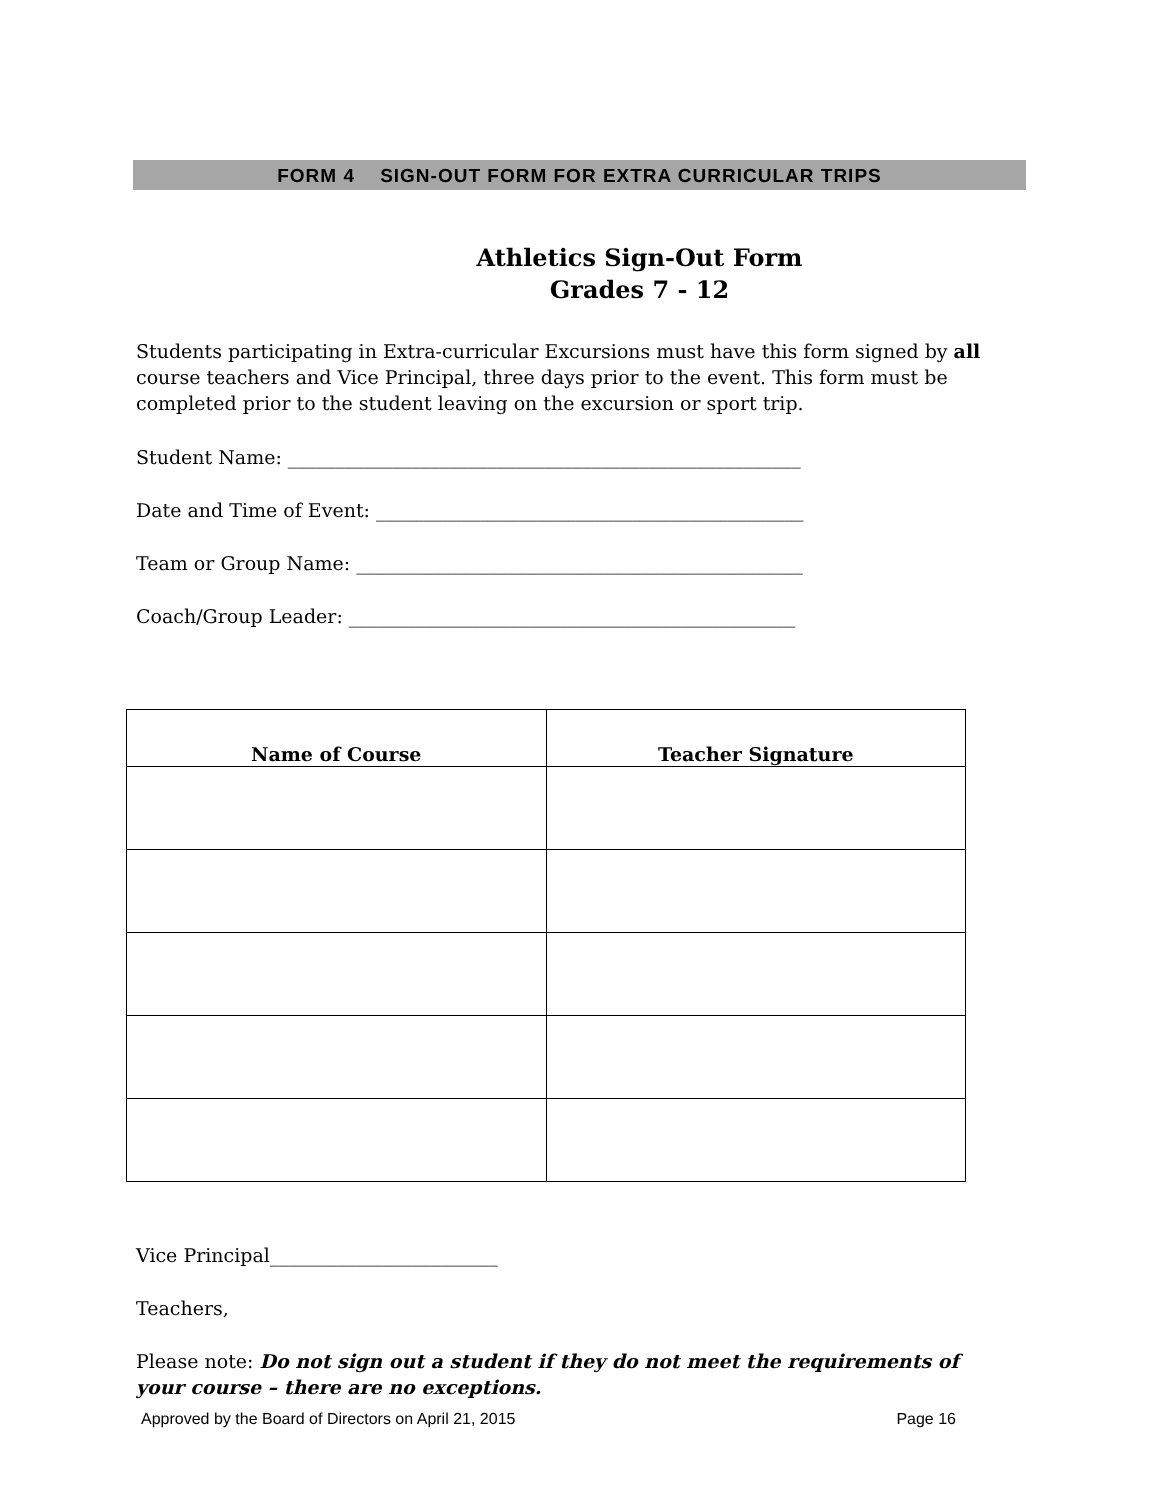FORM 4 SIGN-OUT FORM FOR EXTRA CURRICULAR TRIPS
Athletics Sign-Out Form
Grades 7 - 12
Students participating in Extra-curricular Excursions must have this form signed by all course teachers and Vice Principal, three days prior to the event. This form must be completed prior to the student leaving on the excursion or sport trip.
Student Name: ______________________________________________________
Date and Time of Event: _____________________________________________
Team or Group Name: _______________________________________________
Coach/Group Leader: _______________________________________________
| Name of Course | Teacher Signature |
| --- | --- |
Vice Principal________________________
Teachers,
Please note: Do not sign out a student if they do not meet the requirements of your course – there are no exceptions.
Approved by the Board of Directors on April 21, 2015 Page 16